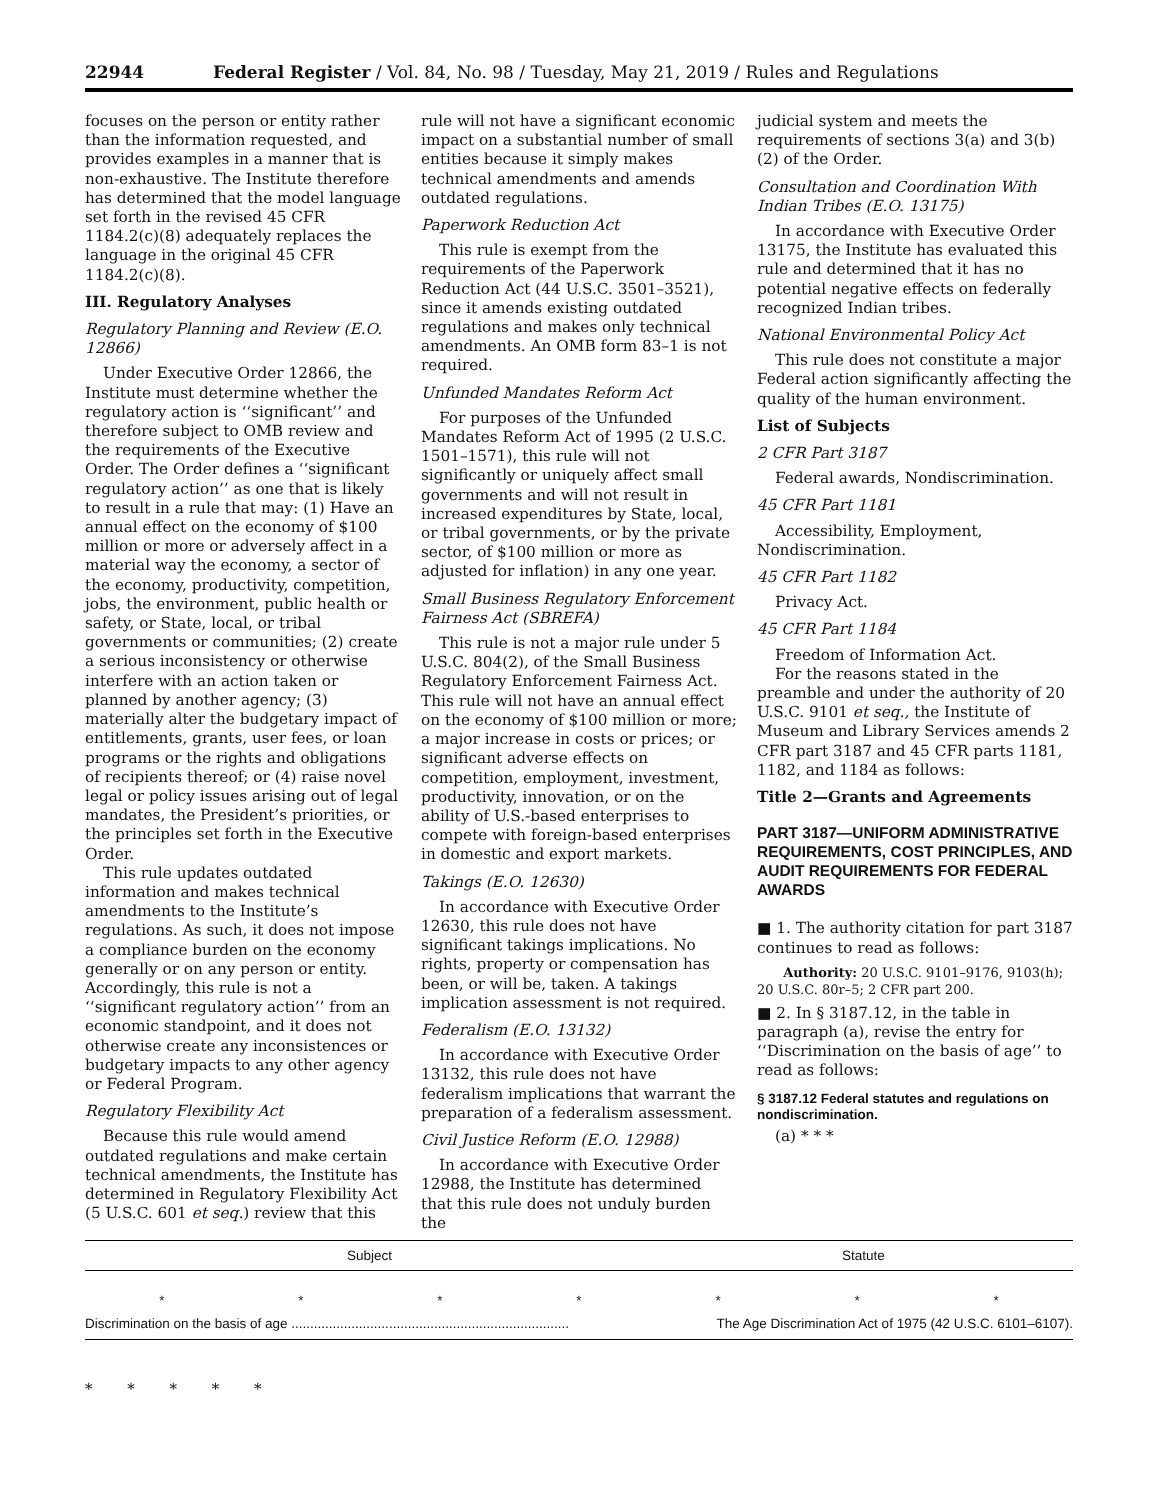22944 Federal Register / Vol. 84, No. 98 / Tuesday, May 21, 2019 / Rules and Regulations
focuses on the person or entity rather than the information requested, and provides examples in a manner that is non-exhaustive. The Institute therefore has determined that the model language set forth in the revised 45 CFR 1184.2(c)(8) adequately replaces the language in the original 45 CFR 1184.2(c)(8).
III. Regulatory Analyses
Regulatory Planning and Review (E.O. 12866)
Under Executive Order 12866, the Institute must determine whether the regulatory action is ‘‘significant’’ and therefore subject to OMB review and the requirements of the Executive Order. The Order defines a ‘‘significant regulatory action’’ as one that is likely to result in a rule that may: (1) Have an annual effect on the economy of $100 million or more or adversely affect in a material way the economy, a sector of the economy, productivity, competition, jobs, the environment, public health or safety, or State, local, or tribal governments or communities; (2) create a serious inconsistency or otherwise interfere with an action taken or planned by another agency; (3) materially alter the budgetary impact of entitlements, grants, user fees, or loan programs or the rights and obligations of recipients thereof; or (4) raise novel legal or policy issues arising out of legal mandates, the President’s priorities, or the principles set forth in the Executive Order.
This rule updates outdated information and makes technical amendments to the Institute’s regulations. As such, it does not impose a compliance burden on the economy generally or on any person or entity. Accordingly, this rule is not a ‘‘significant regulatory action’’ from an economic standpoint, and it does not otherwise create any inconsistences or budgetary impacts to any other agency or Federal Program.
Regulatory Flexibility Act
Because this rule would amend outdated regulations and make certain technical amendments, the Institute has determined in Regulatory Flexibility Act (5 U.S.C. 601 et seq.) review that this
rule will not have a significant economic impact on a substantial number of small entities because it simply makes technical amendments and amends outdated regulations.
Paperwork Reduction Act
This rule is exempt from the requirements of the Paperwork Reduction Act (44 U.S.C. 3501–3521), since it amends existing outdated regulations and makes only technical amendments. An OMB form 83–1 is not required.
Unfunded Mandates Reform Act
For purposes of the Unfunded Mandates Reform Act of 1995 (2 U.S.C. 1501–1571), this rule will not significantly or uniquely affect small governments and will not result in increased expenditures by State, local, or tribal governments, or by the private sector, of $100 million or more as adjusted for inflation) in any one year.
Small Business Regulatory Enforcement Fairness Act (SBREFA)
This rule is not a major rule under 5 U.S.C. 804(2), of the Small Business Regulatory Enforcement Fairness Act. This rule will not have an annual effect on the economy of $100 million or more; a major increase in costs or prices; or significant adverse effects on competition, employment, investment, productivity, innovation, or on the ability of U.S.-based enterprises to compete with foreign-based enterprises in domestic and export markets.
Takings (E.O. 12630)
In accordance with Executive Order 12630, this rule does not have significant takings implications. No rights, property or compensation has been, or will be, taken. A takings implication assessment is not required.
Federalism (E.O. 13132)
In accordance with Executive Order 13132, this rule does not have federalism implications that warrant the preparation of a federalism assessment.
Civil Justice Reform (E.O. 12988)
In accordance with Executive Order 12988, the Institute has determined that this rule does not unduly burden the
judicial system and meets the requirements of sections 3(a) and 3(b)(2) of the Order.
Consultation and Coordination With Indian Tribes (E.O. 13175)
In accordance with Executive Order 13175, the Institute has evaluated this rule and determined that it has no potential negative effects on federally recognized Indian tribes.
National Environmental Policy Act
This rule does not constitute a major Federal action significantly affecting the quality of the human environment.
List of Subjects
2 CFR Part 3187
Federal awards, Nondiscrimination.
45 CFR Part 1181
Accessibility, Employment, Nondiscrimination.
45 CFR Part 1182
Privacy Act.
45 CFR Part 1184
Freedom of Information Act.
For the reasons stated in the preamble and under the authority of 20 U.S.C. 9101 et seq., the Institute of Museum and Library Services amends 2 CFR part 3187 and 45 CFR parts 1181, 1182, and 1184 as follows:
Title 2—Grants and Agreements
PART 3187—UNIFORM ADMINISTRATIVE REQUIREMENTS, COST PRINCIPLES, AND AUDIT REQUIREMENTS FOR FEDERAL AWARDS
■ 1. The authority citation for part 3187 continues to read as follows:
Authority: 20 U.S.C. 9101–9176, 9103(h); 20 U.S.C. 80r–5; 2 CFR part 200.
■ 2. In § 3187.12, in the table in paragraph (a), revise the entry for ‘‘Discrimination on the basis of age’’ to read as follows:
§ 3187.12 Federal statutes and regulations on nondiscrimination.
(a) * * *
| Subject | Statute |
| --- | --- |
| * * * * * * * | |
| Discrimination on the basis of age .......................................................................... | The Age Discrimination Act of 1975 (42 U.S.C. 6101–6107). |
* * * * *